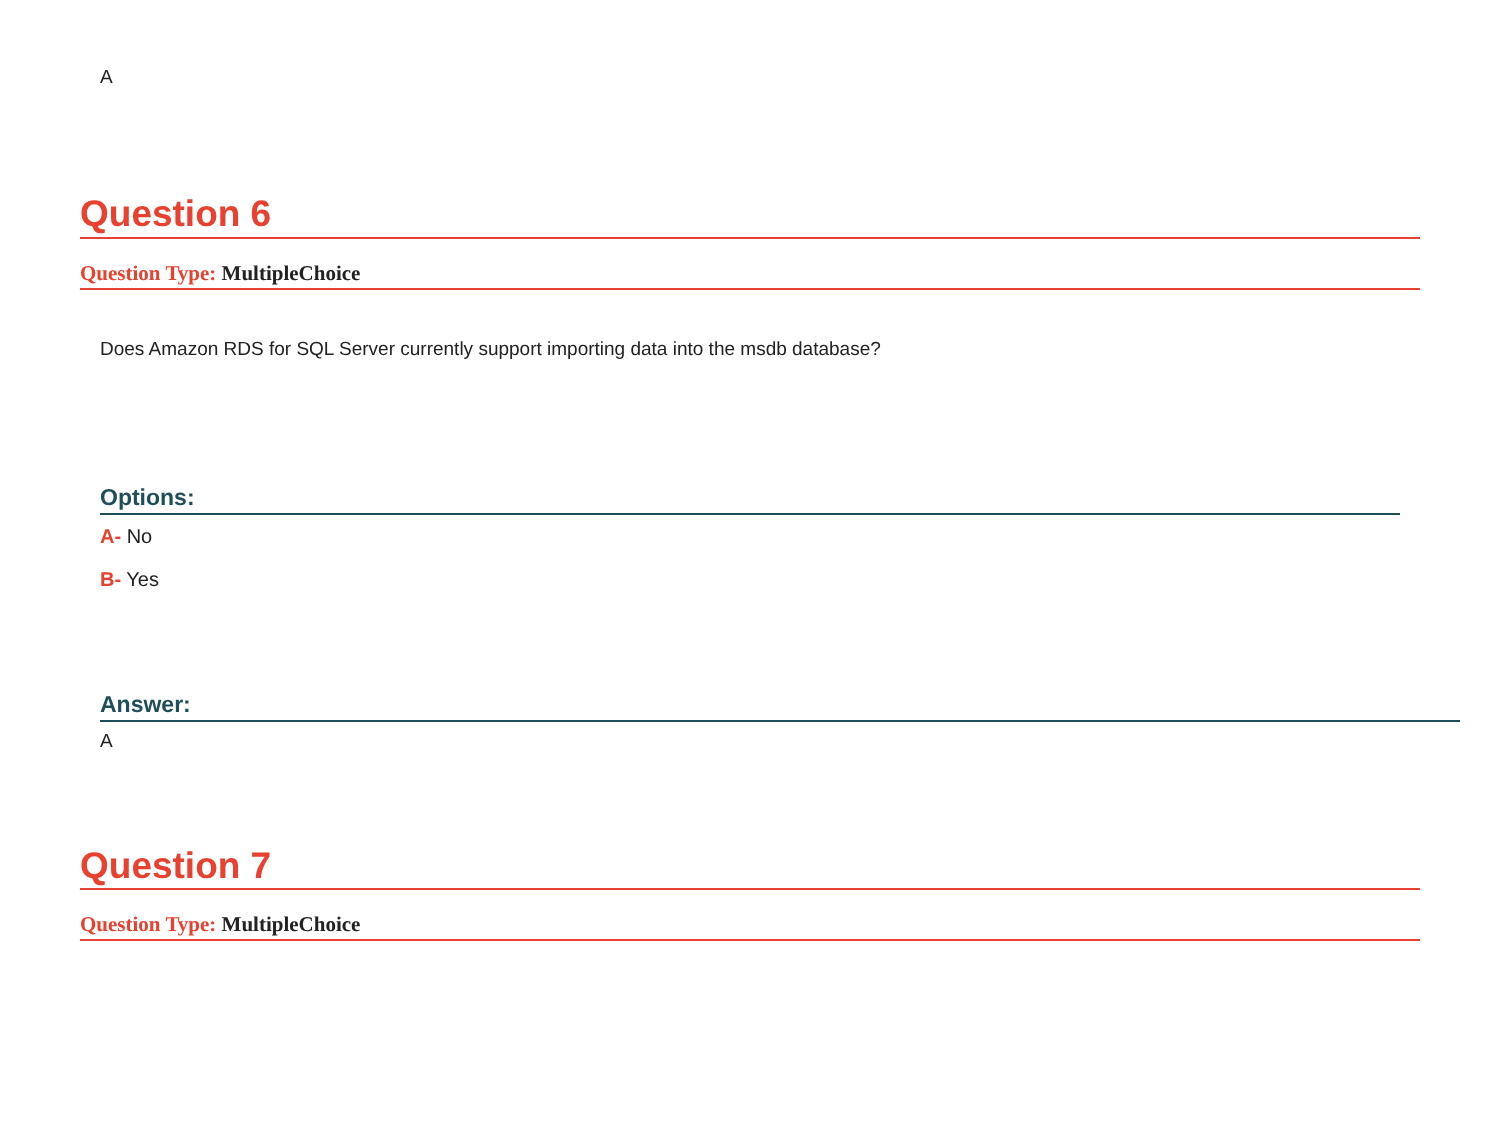A
Question 6
Question Type: MultipleChoice
Does Amazon RDS for SQL Server currently support importing data into the msdb database?
Options:
A- No
B- Yes
Answer:
A
Question 7
Question Type: MultipleChoice